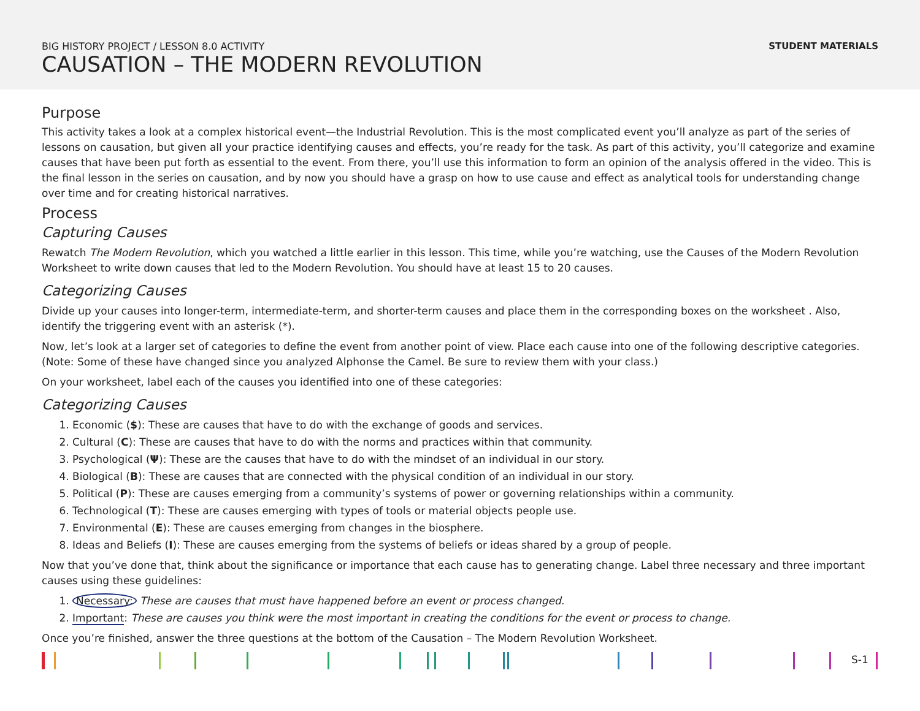BIG HISTORY PROJECT / LESSON 8.0 ACTIVITY STUDENT MATERIALS
CAUSATION – THE MODERN REVOLUTION
Purpose
This activity takes a look at a complex historical event—the Industrial Revolution. This is the most complicated event you’ll analyze as part of the series of lessons on causation, but given all your practice identifying causes and effects, you’re ready for the task. As part of this activity, you’ll categorize and examine causes that have been put forth as essential to the event. From there, you’ll use this information to form an opinion of the analysis offered in the video. This is the final lesson in the series on causation, and by now you should have a grasp on how to use cause and effect as analytical tools for understanding change over time and for creating historical narratives.
Process
Capturing Causes
Rewatch The Modern Revolution, which you watched a little earlier in this lesson. This time, while you’re watching, use the Causes of the Modern Revolution Worksheet to write down causes that led to the Modern Revolution. You should have at least 15 to 20 causes.
Categorizing Causes
Divide up your causes into longer-term, intermediate-term, and shorter-term causes and place them in the corresponding boxes on the worksheet . Also, identify the triggering event with an asterisk (*).
Now, let’s look at a larger set of categories to define the event from another point of view. Place each cause into one of the following descriptive categories. (Note: Some of these have changed since you analyzed Alphonse the Camel. Be sure to review them with your class.)
On your worksheet, label each of the causes you identified into one of these categories:
Categorizing Causes
1. Economic ($): These are causes that have to do with the exchange of goods and services.
2. Cultural (C): These are causes that have to do with the norms and practices within that community.
3. Psychological (Ψ): These are the causes that have to do with the mindset of an individual in our story.
4. Biological (B): These are causes that are connected with the physical condition of an individual in our story.
5. Political (P): These are causes emerging from a community’s systems of power or governing relationships within a community.
6. Technological (T): These are causes emerging with types of tools or material objects people use.
7. Environmental (E): These are causes emerging from changes in the biosphere.
8. Ideas and Beliefs (I): These are causes emerging from the systems of beliefs or ideas shared by a group of people.
Now that you’ve done that, think about the significance or importance that each cause has to generating change. Label three necessary and three important causes using these guidelines:
1. Necessary: These are causes that must have happened before an event or process changed.
2. Important: These are causes you think were the most important in creating the conditions for the event or process to change.
Once you’re finished, answer the three questions at the bottom of the Causation – The Modern Revolution Worksheet.
S-1